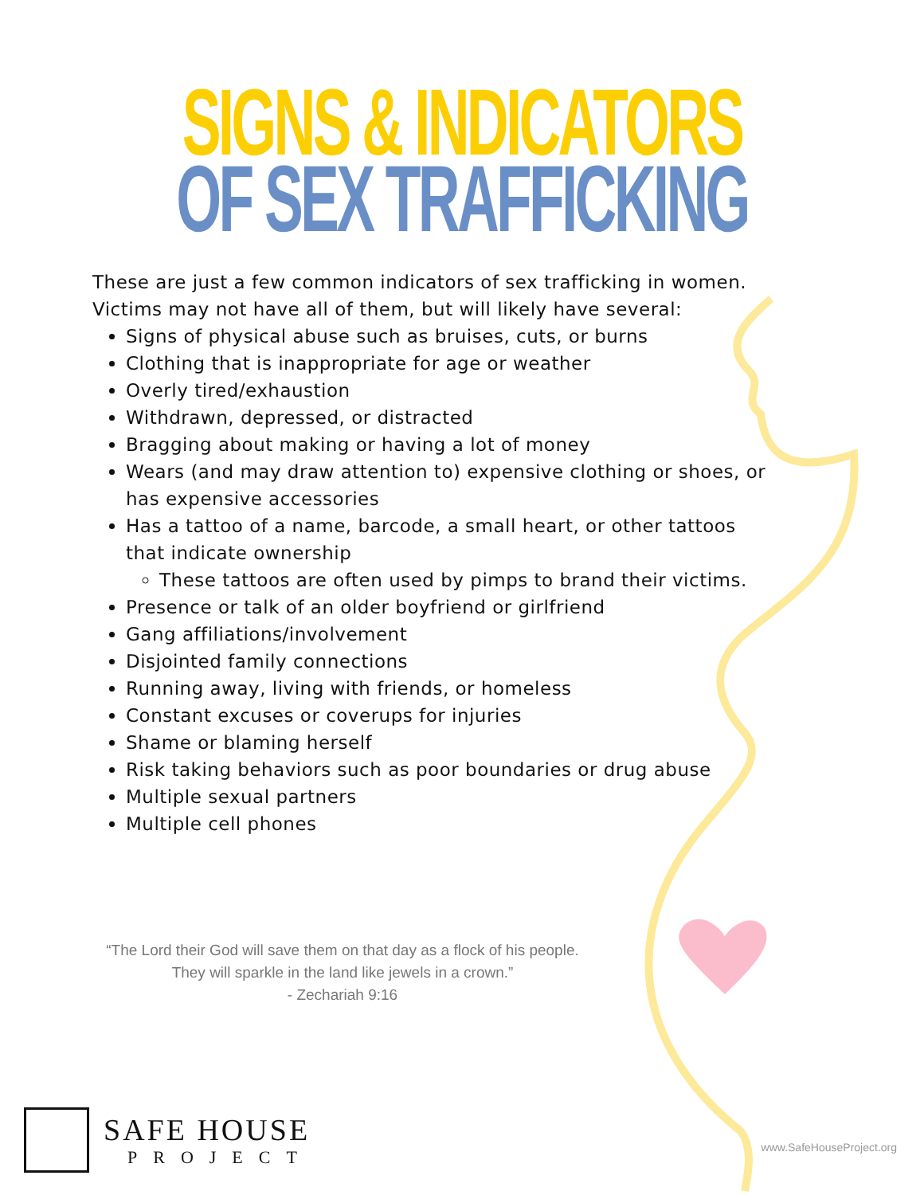SIGNS & INDICATORS
OF SEX TRAFFICKING
These are just a few common indicators of sex trafficking in women. Victims may not have all of them, but will likely have several:
Signs of physical abuse such as bruises, cuts, or burns
Clothing that is inappropriate for age or weather
Overly tired/exhaustion
Withdrawn, depressed, or distracted
Bragging about making or having a lot of money
Wears (and may draw attention to) expensive clothing or shoes, or has expensive accessories
Has a tattoo of a name, barcode, a small heart, or other tattoos that indicate ownership
These tattoos are often used by pimps to brand their victims.
Presence or talk of an older boyfriend or girlfriend
Gang affiliations/involvement
Disjointed family connections
Running away, living with friends, or homeless
Constant excuses or coverups for injuries
Shame or blaming herself
Risk taking behaviors such as poor boundaries or drug abuse
Multiple sexual partners
Multiple cell phones
“The Lord their God will save them on that day as a flock of his people.
They will sparkle in the land like jewels in a crown.”
- Zechariah 9:16
SAFE HOUSE
PROJECT
www.SafeHouseProject.org